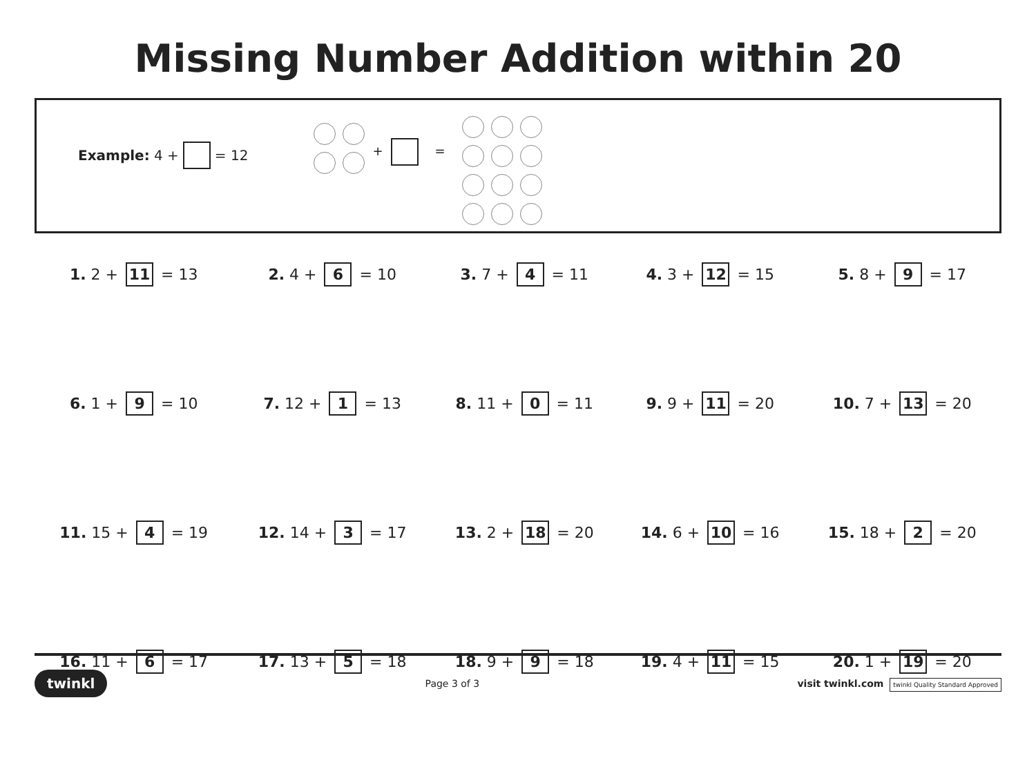Missing Number Addition within 20
Example: 4 + = 12
+ =
| 1. 2 + 11 = 13 | 2. 4 + 6 = 10 | 3. 7 + 4 = 11 | 4. 3 + 12 = 15 | 5. 8 + 9 = 17 |
| 6. 1 + 9 = 10 | 7. 12 + 1 = 13 | 8. 11 + 0 = 11 | 9. 9 + 11 = 20 | 10. 7 + 13 = 20 |
| 11. 15 + 4 = 19 | 12. 14 + 3 = 17 | 13. 2 + 18 = 20 | 14. 6 + 10 = 16 | 15. 18 + 2 = 20 |
| 16. 11 + 6 = 17 | 17. 13 + 5 = 18 | 18. 9 + 9 = 18 | 19. 4 + 11 = 15 | 20. 1 + 19 = 20 |
twinkl Page 3 of 3 visit twinkl.com twinkl Quality Standard Approved